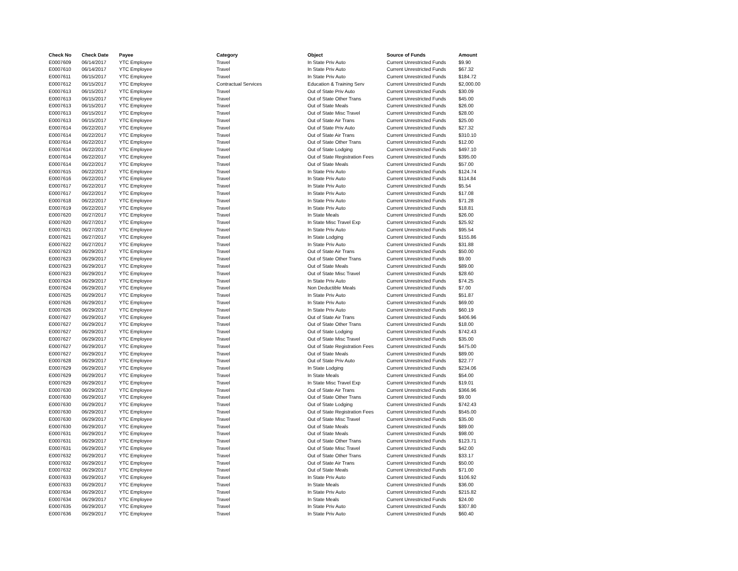| Check No | Check Date | Payee | Category | Object | Source of Funds | Amount |
| --- | --- | --- | --- | --- | --- | --- |
| E0007609 | 06/14/2017 | YTC Employee | Travel | In State Priv Auto | Current Unrestricted Funds | $9.90 |
| E0007610 | 06/14/2017 | YTC Employee | Travel | In State Priv Auto | Current Unrestricted Funds | $67.32 |
| E0007611 | 06/15/2017 | YTC Employee | Travel | In State Priv Auto | Current Unrestricted Funds | $184.72 |
| E0007612 | 06/15/2017 | YTC Employee | Contractual Services | Education & Training Serv | Current Unrestricted Funds | $2,000.00 |
| E0007613 | 06/15/2017 | YTC Employee | Travel | Out of State Priv Auto | Current Unrestricted Funds | $30.09 |
| E0007613 | 06/15/2017 | YTC Employee | Travel | Out of State Other Trans | Current Unrestricted Funds | $45.00 |
| E0007613 | 06/15/2017 | YTC Employee | Travel | Out of State Meals | Current Unrestricted Funds | $26.00 |
| E0007613 | 06/15/2017 | YTC Employee | Travel | Out of State Misc Travel | Current Unrestricted Funds | $28.00 |
| E0007613 | 06/15/2017 | YTC Employee | Travel | Out of State Air Trans | Current Unrestricted Funds | $25.00 |
| E0007614 | 06/22/2017 | YTC Employee | Travel | Out of State Priv Auto | Current Unrestricted Funds | $27.32 |
| E0007614 | 06/22/2017 | YTC Employee | Travel | Out of State Air Trans | Current Unrestricted Funds | $310.10 |
| E0007614 | 06/22/2017 | YTC Employee | Travel | Out of State Other Trans | Current Unrestricted Funds | $12.00 |
| E0007614 | 06/22/2017 | YTC Employee | Travel | Out of State Lodging | Current Unrestricted Funds | $497.10 |
| E0007614 | 06/22/2017 | YTC Employee | Travel | Out of State Registration Fees | Current Unrestricted Funds | $395.00 |
| E0007614 | 06/22/2017 | YTC Employee | Travel | Out of State Meals | Current Unrestricted Funds | $57.00 |
| E0007615 | 06/22/2017 | YTC Employee | Travel | In State Priv Auto | Current Unrestricted Funds | $124.74 |
| E0007616 | 06/22/2017 | YTC Employee | Travel | In State Priv Auto | Current Unrestricted Funds | $114.84 |
| E0007617 | 06/22/2017 | YTC Employee | Travel | In State Priv Auto | Current Unrestricted Funds | $5.54 |
| E0007617 | 06/22/2017 | YTC Employee | Travel | In State Priv Auto | Current Unrestricted Funds | $17.08 |
| E0007618 | 06/22/2017 | YTC Employee | Travel | In State Priv Auto | Current Unrestricted Funds | $71.28 |
| E0007619 | 06/22/2017 | YTC Employee | Travel | In State Priv Auto | Current Unrestricted Funds | $18.81 |
| E0007620 | 06/27/2017 | YTC Employee | Travel | In State Meals | Current Unrestricted Funds | $26.00 |
| E0007620 | 06/27/2017 | YTC Employee | Travel | In State Misc Travel Exp | Current Unrestricted Funds | $25.92 |
| E0007621 | 06/27/2017 | YTC Employee | Travel | In State Priv Auto | Current Unrestricted Funds | $95.54 |
| E0007621 | 06/27/2017 | YTC Employee | Travel | In State Lodging | Current Unrestricted Funds | $155.86 |
| E0007622 | 06/27/2017 | YTC Employee | Travel | In State Priv Auto | Current Unrestricted Funds | $31.88 |
| E0007623 | 06/29/2017 | YTC Employee | Travel | Out of State Air Trans | Current Unrestricted Funds | $50.00 |
| E0007623 | 06/29/2017 | YTC Employee | Travel | Out of State Other Trans | Current Unrestricted Funds | $9.00 |
| E0007623 | 06/29/2017 | YTC Employee | Travel | Out of State Meals | Current Unrestricted Funds | $89.00 |
| E0007623 | 06/29/2017 | YTC Employee | Travel | Out of State Misc Travel | Current Unrestricted Funds | $28.60 |
| E0007624 | 06/29/2017 | YTC Employee | Travel | In State Priv Auto | Current Unrestricted Funds | $74.25 |
| E0007624 | 06/29/2017 | YTC Employee | Travel | Non Deductible Meals | Current Unrestricted Funds | $7.00 |
| E0007625 | 06/29/2017 | YTC Employee | Travel | In State Priv Auto | Current Unrestricted Funds | $51.87 |
| E0007626 | 06/29/2017 | YTC Employee | Travel | In State Priv Auto | Current Unrestricted Funds | $69.00 |
| E0007626 | 06/29/2017 | YTC Employee | Travel | In State Priv Auto | Current Unrestricted Funds | $60.19 |
| E0007627 | 06/29/2017 | YTC Employee | Travel | Out of State Air Trans | Current Unrestricted Funds | $406.96 |
| E0007627 | 06/29/2017 | YTC Employee | Travel | Out of State Other Trans | Current Unrestricted Funds | $18.00 |
| E0007627 | 06/29/2017 | YTC Employee | Travel | Out of State Lodging | Current Unrestricted Funds | $742.43 |
| E0007627 | 06/29/2017 | YTC Employee | Travel | Out of State Misc Travel | Current Unrestricted Funds | $35.00 |
| E0007627 | 06/29/2017 | YTC Employee | Travel | Out of State Registration Fees | Current Unrestricted Funds | $475.00 |
| E0007627 | 06/29/2017 | YTC Employee | Travel | Out of State Meals | Current Unrestricted Funds | $89.00 |
| E0007628 | 06/29/2017 | YTC Employee | Travel | Out of State Priv Auto | Current Unrestricted Funds | $22.77 |
| E0007629 | 06/29/2017 | YTC Employee | Travel | In State Lodging | Current Unrestricted Funds | $234.06 |
| E0007629 | 06/29/2017 | YTC Employee | Travel | In State Meals | Current Unrestricted Funds | $54.00 |
| E0007629 | 06/29/2017 | YTC Employee | Travel | In State Misc Travel Exp | Current Unrestricted Funds | $19.01 |
| E0007630 | 06/29/2017 | YTC Employee | Travel | Out of State Air Trans | Current Unrestricted Funds | $366.96 |
| E0007630 | 06/29/2017 | YTC Employee | Travel | Out of State Other Trans | Current Unrestricted Funds | $9.00 |
| E0007630 | 06/29/2017 | YTC Employee | Travel | Out of State Lodging | Current Unrestricted Funds | $742.43 |
| E0007630 | 06/29/2017 | YTC Employee | Travel | Out of State Registration Fees | Current Unrestricted Funds | $545.00 |
| E0007630 | 06/29/2017 | YTC Employee | Travel | Out of State Misc Travel | Current Unrestricted Funds | $35.00 |
| E0007630 | 06/29/2017 | YTC Employee | Travel | Out of State Meals | Current Unrestricted Funds | $89.00 |
| E0007631 | 06/29/2017 | YTC Employee | Travel | Out of State Meals | Current Unrestricted Funds | $98.00 |
| E0007631 | 06/29/2017 | YTC Employee | Travel | Out of State Other Trans | Current Unrestricted Funds | $123.71 |
| E0007631 | 06/29/2017 | YTC Employee | Travel | Out of State Misc Travel | Current Unrestricted Funds | $42.00 |
| E0007632 | 06/29/2017 | YTC Employee | Travel | Out of State Other Trans | Current Unrestricted Funds | $33.17 |
| E0007632 | 06/29/2017 | YTC Employee | Travel | Out of State Air Trans | Current Unrestricted Funds | $50.00 |
| E0007632 | 06/29/2017 | YTC Employee | Travel | Out of State Meals | Current Unrestricted Funds | $71.00 |
| E0007633 | 06/29/2017 | YTC Employee | Travel | In State Priv Auto | Current Unrestricted Funds | $106.92 |
| E0007633 | 06/29/2017 | YTC Employee | Travel | In State Meals | Current Unrestricted Funds | $36.00 |
| E0007634 | 06/29/2017 | YTC Employee | Travel | In State Priv Auto | Current Unrestricted Funds | $215.82 |
| E0007634 | 06/29/2017 | YTC Employee | Travel | In State Meals | Current Unrestricted Funds | $24.00 |
| E0007635 | 06/29/2017 | YTC Employee | Travel | In State Priv Auto | Current Unrestricted Funds | $307.80 |
| E0007636 | 06/29/2017 | YTC Employee | Travel | In State Priv Auto | Current Unrestricted Funds | $60.40 |